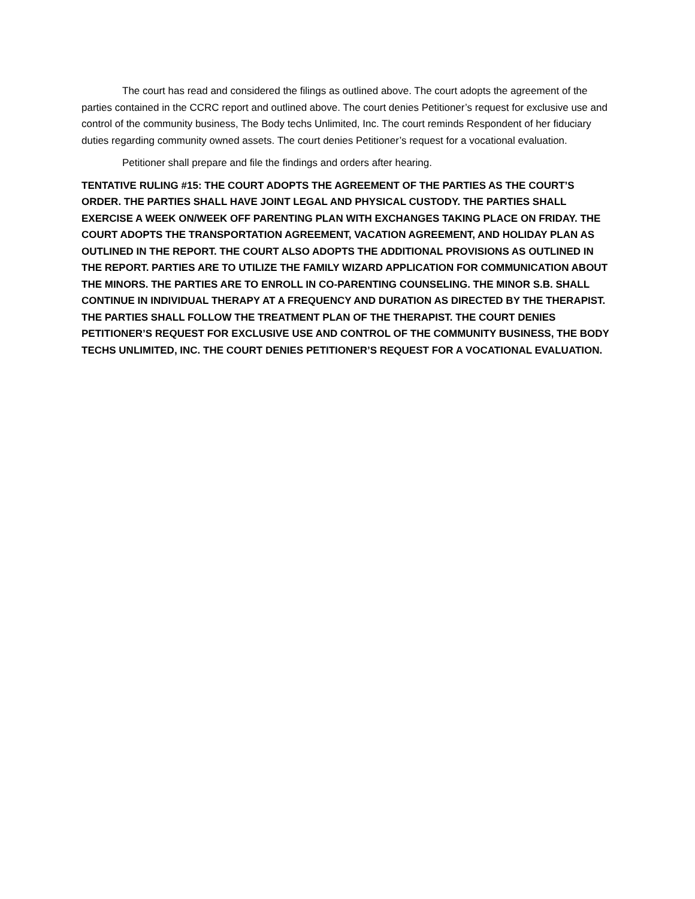The court has read and considered the filings as outlined above. The court adopts the agreement of the parties contained in the CCRC report and outlined above. The court denies Petitioner’s request for exclusive use and control of the community business, The Body techs Unlimited, Inc. The court reminds Respondent of her fiduciary duties regarding community owned assets. The court denies Petitioner’s request for a vocational evaluation.
Petitioner shall prepare and file the findings and orders after hearing.
TENTATIVE RULING #15: THE COURT ADOPTS THE AGREEMENT OF THE PARTIES AS THE COURT’S ORDER. THE PARTIES SHALL HAVE JOINT LEGAL AND PHYSICAL CUSTODY. THE PARTIES SHALL EXERCISE A WEEK ON/WEEK OFF PARENTING PLAN WITH EXCHANGES TAKING PLACE ON FRIDAY. THE COURT ADOPTS THE TRANSPORTATION AGREEMENT, VACATION AGREEMENT, AND HOLIDAY PLAN AS OUTLINED IN THE REPORT. THE COURT ALSO ADOPTS THE ADDITIONAL PROVISIONS AS OUTLINED IN THE REPORT. PARTIES ARE TO UTILIZE THE FAMILY WIZARD APPLICATION FOR COMMUNICATION ABOUT THE MINORS. THE PARTIES ARE TO ENROLL IN CO-PARENTING COUNSELING. THE MINOR S.B. SHALL CONTINUE IN INDIVIDUAL THERAPY AT A FREQUENCY AND DURATION AS DIRECTED BY THE THERAPIST. THE PARTIES SHALL FOLLOW THE TREATMENT PLAN OF THE THERAPIST. THE COURT DENIES PETITIONER’S REQUEST FOR EXCLUSIVE USE AND CONTROL OF THE COMMUNITY BUSINESS, THE BODY TECHS UNLIMITED, INC. THE COURT DENIES PETITIONER’S REQUEST FOR A VOCATIONAL EVALUATION.